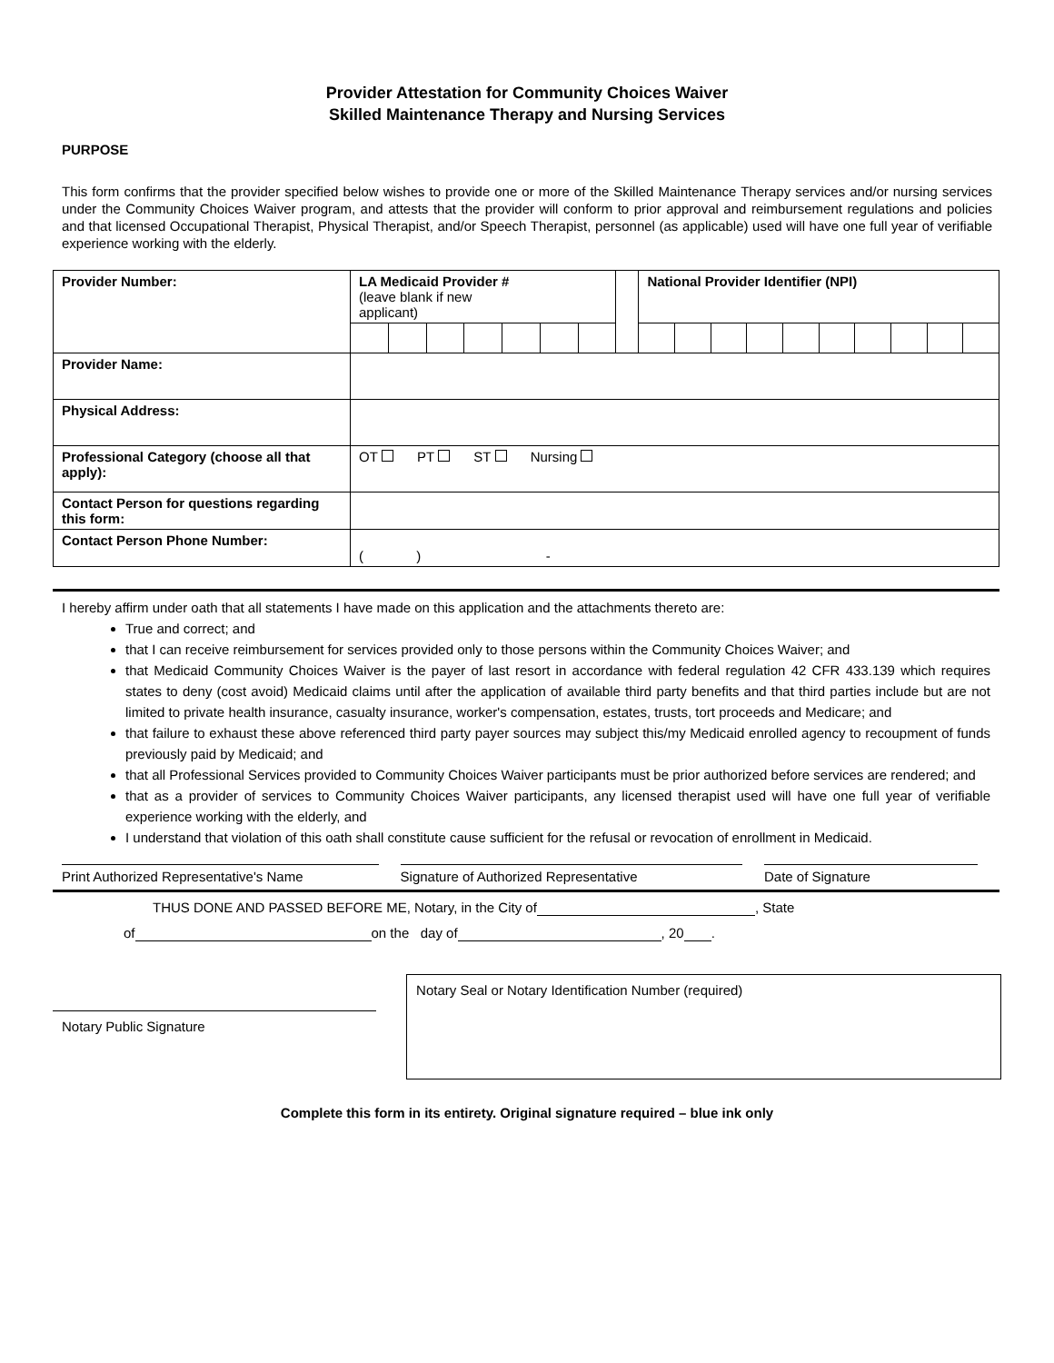Provider Attestation for Community Choices Waiver
Skilled Maintenance Therapy and Nursing Services
PURPOSE
This form confirms that the provider specified below wishes to provide one or more of the Skilled Maintenance Therapy services and/or nursing services under the Community Choices Waiver program, and attests that the provider will conform to prior approval and reimbursement regulations and policies and that licensed Occupational Therapist, Physical Therapist, and/or Speech Therapist, personnel (as applicable) used will have one full year of verifiable experience working with the elderly.
| Provider Number: | LA Medicaid Provider # (leave blank if new applicant) | | | | | | | | National Provider Identifier (NPI) | | | | | | | | | |
| Provider Name: | | | | | | | | | | | | | | | | | | |
| Physical Address: | | | | | | | | | | | | | | | | | | |
| Professional Category (choose all that apply): | OT PT ST Nursing | | | | | | | | | | | | | | | | | |
| Contact Person for questions regarding this form: | | | | | | | | | | | | | | | | | | |
| Contact Person Phone Number: | ( ) - | | | | | | | | | | | | | | | | | |
I hereby affirm under oath that all statements I have made on this application and the attachments thereto are:
True and correct; and
that I can receive reimbursement for services provided only to those persons within the Community Choices Waiver; and
that Medicaid Community Choices Waiver is the payer of last resort in accordance with federal regulation 42 CFR 433.139 which requires states to deny (cost avoid) Medicaid claims until after the application of available third party benefits and that third parties include but are not limited to private health insurance, casualty insurance, worker's compensation, estates, trusts, tort proceeds and Medicare; and
that failure to exhaust these above referenced third party payer sources may subject this/my Medicaid enrolled agency to recoupment of funds previously paid by Medicaid; and
that all Professional Services provided to Community Choices Waiver participants must be prior authorized before services are rendered; and
that as a provider of services to Community Choices Waiver participants, any licensed therapist used will have one full year of verifiable experience working with the elderly, and
I understand that violation of this oath shall constitute cause sufficient for the refusal or revocation of enrollment in Medicaid.
Print Authorized Representative's Name Signature of Authorized Representative Date of Signature
THUS DONE AND PASSED BEFORE ME, Notary, in the City of , State
of on the day of , 20 .
Notary Public Signature
Notary Seal or Notary Identification Number (required)
Complete this form in its entirety. Original signature required – blue ink only